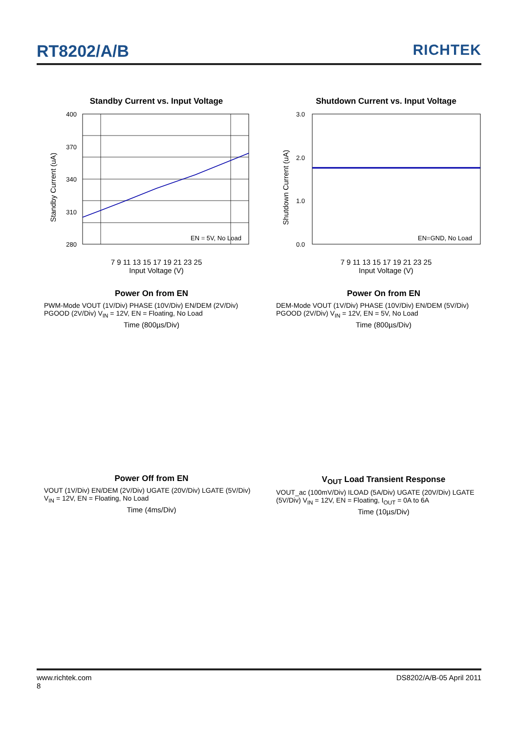RT8202/A/B RICHTEK
Standby Current vs. Input Voltage
EN = 5V, No Load
Standby Current (uA)
400
370
340
310
280
7 9 11 13 15 17 19 21 23 25
Input Voltage (V)
Shutdown Current vs. Input Voltage
EN=GND, No Load
Shutdown Current (uA)
3.0
2.0
1.0
0.0
7 9 11 13 15 17 19 21 23 25
Input Voltage (V)
Power On from EN
PWM-Mode VOUT (1V/Div) PHASE (10V/Div) EN/DEM (2V/Div) PGOOD (2V/Div) V<sub>IN</sub> = 12V, EN = Floating, No Load
Time (800µs/Div)
Power On from EN
DEM-Mode VOUT (1V/Div) PHASE (10V/Div) EN/DEM (5V/Div) PGOOD (2V/Div) V<sub>IN</sub> = 12V, EN = 5V, No Load
Time (800µs/Div)
Power Off from EN
VOUT (1V/Div) EN/DEM (2V/Div) UGATE (20V/Div) LGATE (5V/Div) V<sub>IN</sub> = 12V, EN = Floating, No Load
Time (4ms/Div)
V<sub>OUT</sub> Load Transient Response
VOUT_ac (100mV/Div) ILOAD (5A/Div) UGATE (20V/Div) LGATE (5V/Div) V<sub>IN</sub> = 12V, EN = Floating, I<sub>OUT</sub> = 0A to 6A
Time (10µs/Div)
www.richtek.com DS8202/A/B-05 April 2011
8